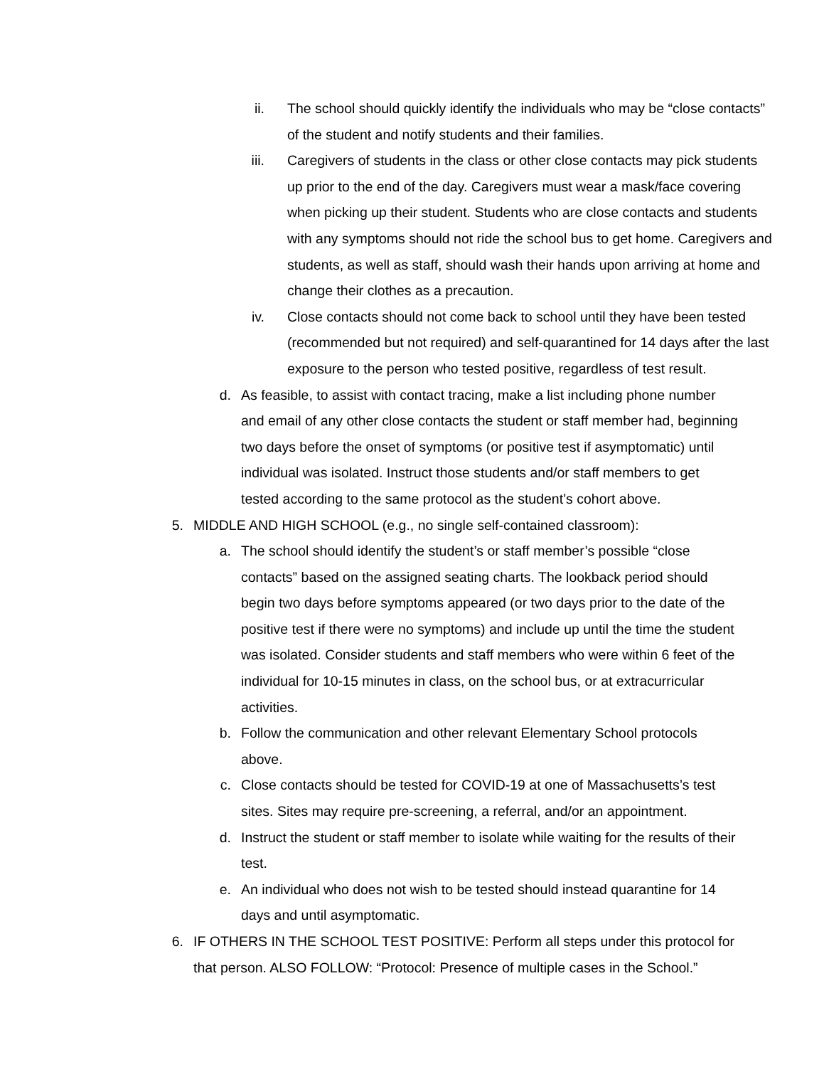ii. The school should quickly identify the individuals who may be “close contacts” of the student and notify students and their families.
iii. Caregivers of students in the class or other close contacts may pick students up prior to the end of the day. Caregivers must wear a mask/face covering when picking up their student. Students who are close contacts and students with any symptoms should not ride the school bus to get home. Caregivers and students, as well as staff, should wash their hands upon arriving at home and change their clothes as a precaution.
iv. Close contacts should not come back to school until they have been tested (recommended but not required) and self-quarantined for 14 days after the last exposure to the person who tested positive, regardless of test result.
d. As feasible, to assist with contact tracing, make a list including phone number and email of any other close contacts the student or staff member had, beginning two days before the onset of symptoms (or positive test if asymptomatic) until individual was isolated. Instruct those students and/or staff members to get tested according to the same protocol as the student’s cohort above.
5. MIDDLE AND HIGH SCHOOL (e.g., no single self-contained classroom):
a. The school should identify the student’s or staff member’s possible “close contacts” based on the assigned seating charts. The lookback period should begin two days before symptoms appeared (or two days prior to the date of the positive test if there were no symptoms) and include up until the time the student was isolated. Consider students and staff members who were within 6 feet of the individual for 10-15 minutes in class, on the school bus, or at extracurricular activities.
b. Follow the communication and other relevant Elementary School protocols above.
c. Close contacts should be tested for COVID-19 at one of Massachusetts’s test sites. Sites may require pre-screening, a referral, and/or an appointment.
d. Instruct the student or staff member to isolate while waiting for the results of their test.
e. An individual who does not wish to be tested should instead quarantine for 14 days and until asymptomatic.
6. IF OTHERS IN THE SCHOOL TEST POSITIVE: Perform all steps under this protocol for that person. ALSO FOLLOW: “Protocol: Presence of multiple cases in the School.”